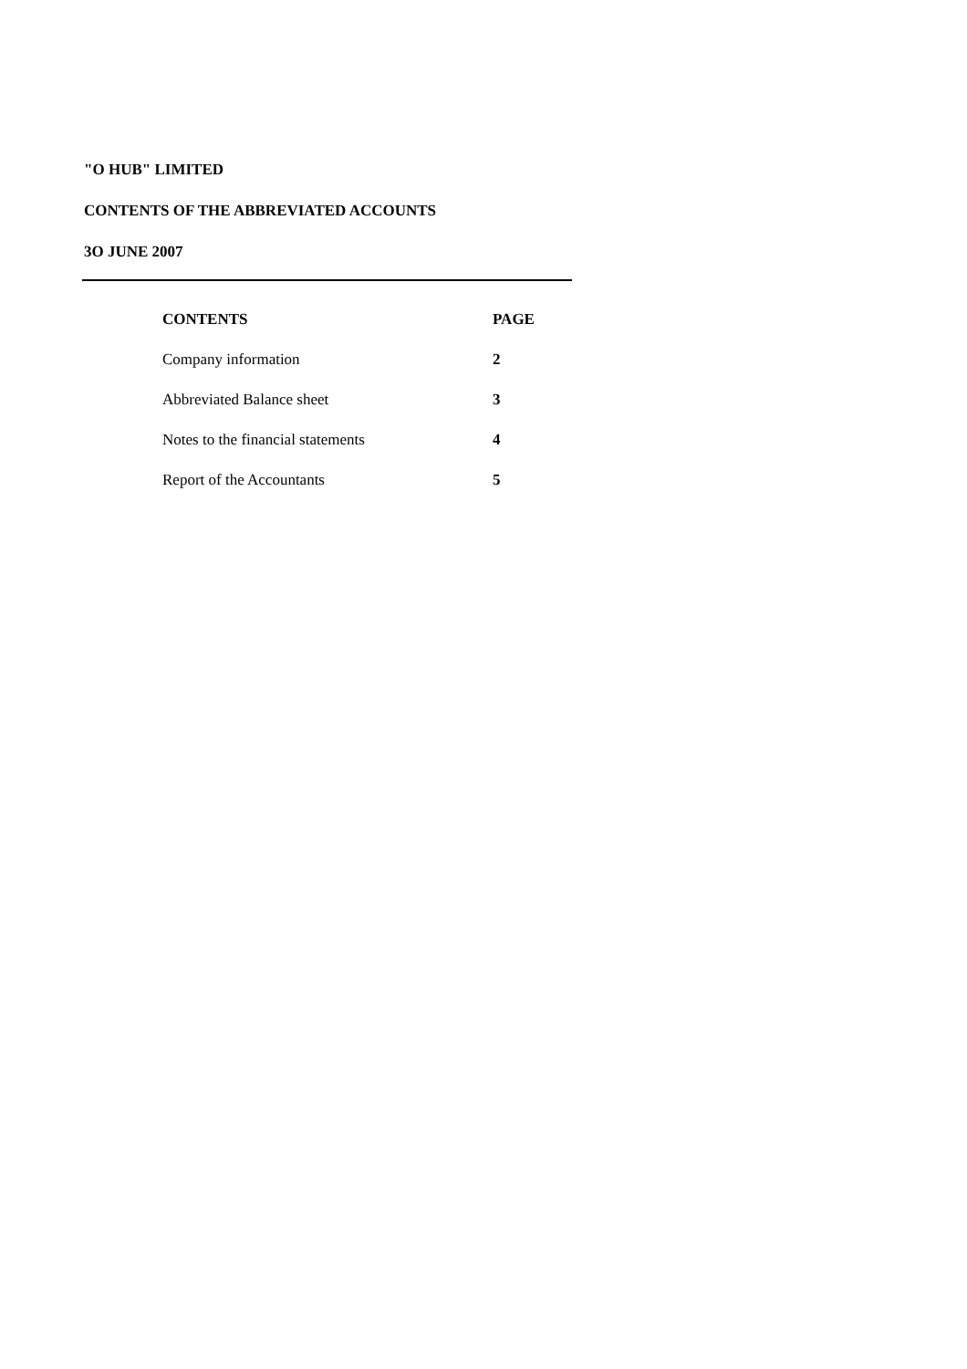"O HUB" LIMITED
CONTENTS OF THE ABBREVIATED ACCOUNTS
3O JUNE 2007
| CONTENTS | PAGE |
| --- | --- |
| Company information | 2 |
| Abbreviated Balance sheet | 3 |
| Notes to the financial statements | 4 |
| Report of the Accountants | 5 |